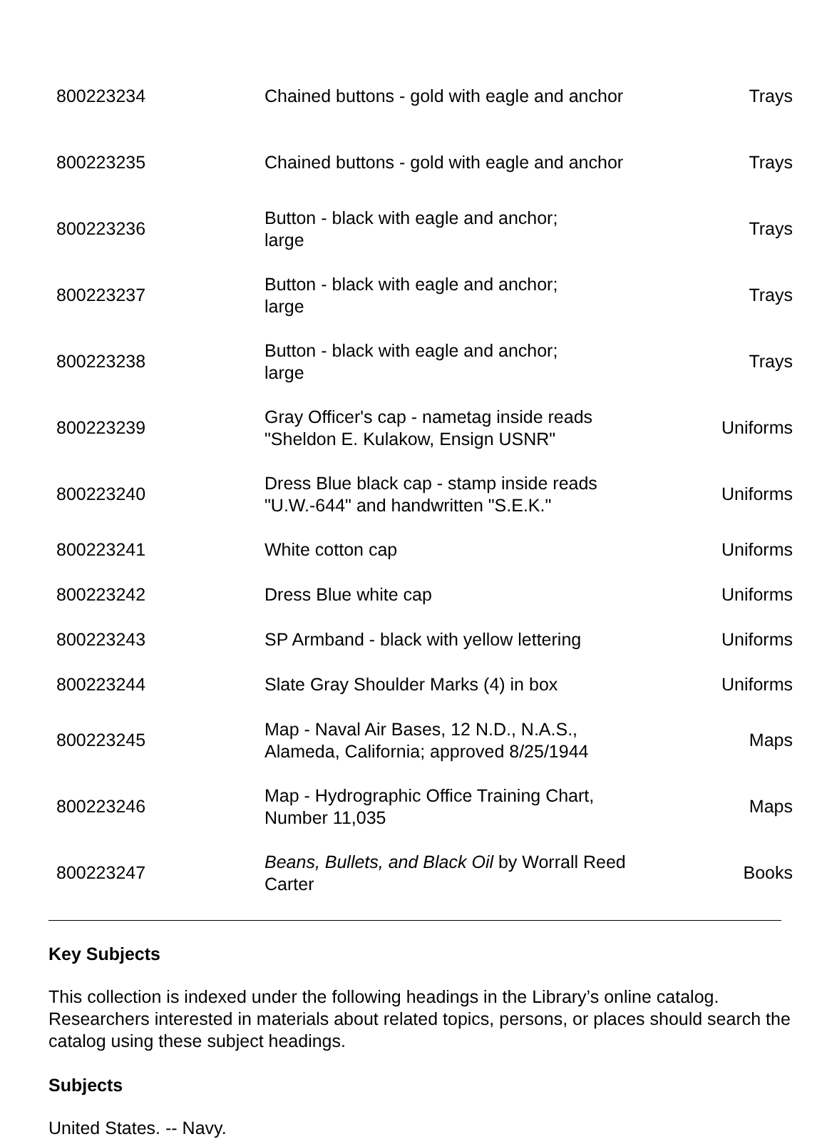| 800223234 | Chained buttons - gold with eagle and anchor | Trays |
| 800223235 | Chained buttons - gold with eagle and anchor | Trays |
| 800223236 | Button - black with eagle and anchor; large | Trays |
| 800223237 | Button - black with eagle and anchor; large | Trays |
| 800223238 | Button - black with eagle and anchor; large | Trays |
| 800223239 | Gray Officer's cap - nametag inside reads "Sheldon E. Kulakow, Ensign USNR" | Uniforms |
| 800223240 | Dress Blue black cap - stamp inside reads "U.W.-644" and handwritten "S.E.K." | Uniforms |
| 800223241 | White cotton cap | Uniforms |
| 800223242 | Dress Blue white cap | Uniforms |
| 800223243 | SP Armband - black with yellow lettering | Uniforms |
| 800223244 | Slate Gray Shoulder Marks (4) in box | Uniforms |
| 800223245 | Map - Naval Air Bases, 12 N.D., N.A.S., Alameda, California; approved 8/25/1944 | Maps |
| 800223246 | Map - Hydrographic Office Training Chart, Number 11,035 | Maps |
| 800223247 | Beans, Bullets, and Black Oil by Worrall Reed Carter | Books |
Key Subjects
This collection is indexed under the following headings in the Library’s online catalog. Researchers interested in materials about related topics, persons, or places should search the catalog using these subject headings.
Subjects
United States. -- Navy.